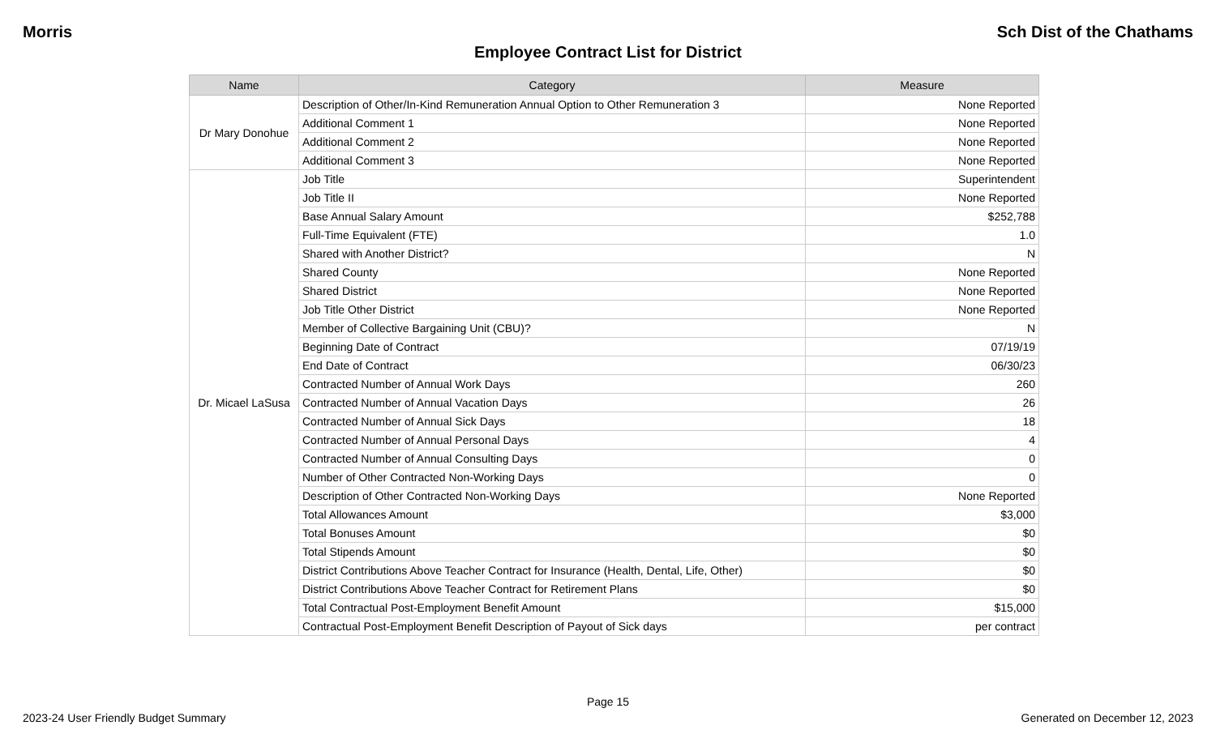Morris Sch Dist of the Chathams
Employee Contract List for District
| Name | Category | Measure |
| --- | --- | --- |
| Dr Mary Donohue | Description of Other/In-Kind Remuneration Annual Option to Other Remuneration 3 | None Reported |
| | Additional Comment 1 | None Reported |
| | Additional Comment 2 | None Reported |
| | Additional Comment 3 | None Reported |
| Dr. Micael LaSusa | Job Title | Superintendent |
| | Job Title II | None Reported |
| | Base Annual Salary Amount | $252,788 |
| | Full-Time Equivalent (FTE) | 1.0 |
| | Shared with Another District? | N |
| | Shared County | None Reported |
| | Shared District | None Reported |
| | Job Title Other District | None Reported |
| | Member of Collective Bargaining Unit (CBU)? | N |
| | Beginning Date of Contract | 07/19/19 |
| | End Date of Contract | 06/30/23 |
| | Contracted Number of Annual Work Days | 260 |
| | Contracted Number of Annual Vacation Days | 26 |
| | Contracted Number of Annual Sick Days | 18 |
| | Contracted Number of Annual Personal Days | 4 |
| | Contracted Number of Annual Consulting Days | 0 |
| | Number of Other Contracted Non-Working Days | 0 |
| | Description of Other Contracted Non-Working Days | None Reported |
| | Total Allowances Amount | $3,000 |
| | Total Bonuses Amount | $0 |
| | Total Stipends Amount | $0 |
| | District Contributions Above Teacher Contract for Insurance (Health, Dental, Life, Other) | $0 |
| | District Contributions Above Teacher Contract for Retirement Plans | $0 |
| | Total Contractual Post-Employment Benefit Amount | $15,000 |
| | Contractual Post-Employment Benefit Description of Payout of Sick days | per contract |
Page 15
2023-24 User Friendly Budget Summary Generated on December 12, 2023